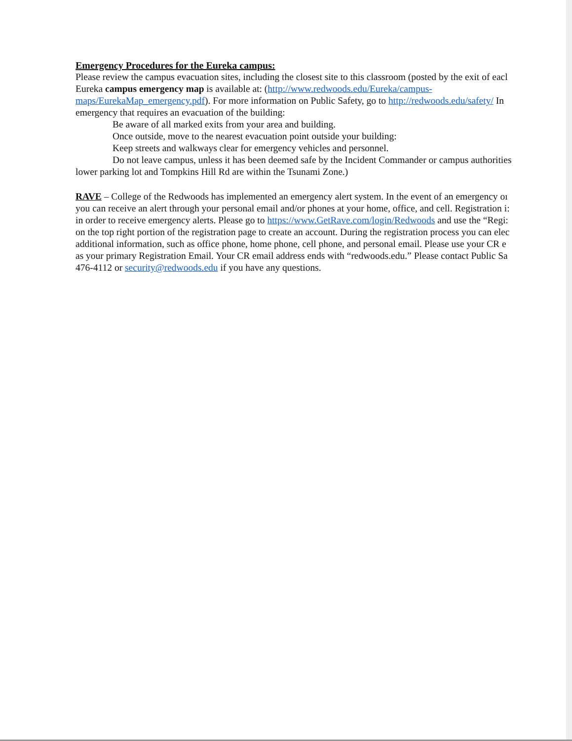Emergency Procedures for the Eureka campus:
Please review the campus evacuation sites, including the closest site to this classroom (posted by the exit of eacl
Eureka campus emergency map is available at: (http://www.redwoods.edu/Eureka/campus-
maps/EurekaMap_emergency.pdf). For more information on Public Safety, go to http://redwoods.edu/safety/ In
emergency that requires an evacuation of the building:
Be aware of all marked exits from your area and building.
Once outside, move to the nearest evacuation point outside your building:
Keep streets and walkways clear for emergency vehicles and personnel.
Do not leave campus, unless it has been deemed safe by the Incident Commander or campus authorities
lower parking lot and Tompkins Hill Rd are within the Tsunami Zone.)
RAVE – College of the Redwoods has implemented an emergency alert system. In the event of an emergency oı
you can receive an alert through your personal email and/or phones at your home, office, and cell. Registration i:
in order to receive emergency alerts. Please go to https://www.GetRave.com/login/Redwoods and use the “Regi:
on the top right portion of the registration page to create an account. During the registration process you can elec
additional information, such as office phone, home phone, cell phone, and personal email. Please use your CR e
as your primary Registration Email. Your CR email address ends with “redwoods.edu.” Please contact Public Sa
476-4112 or security@redwoods.edu if you have any questions.